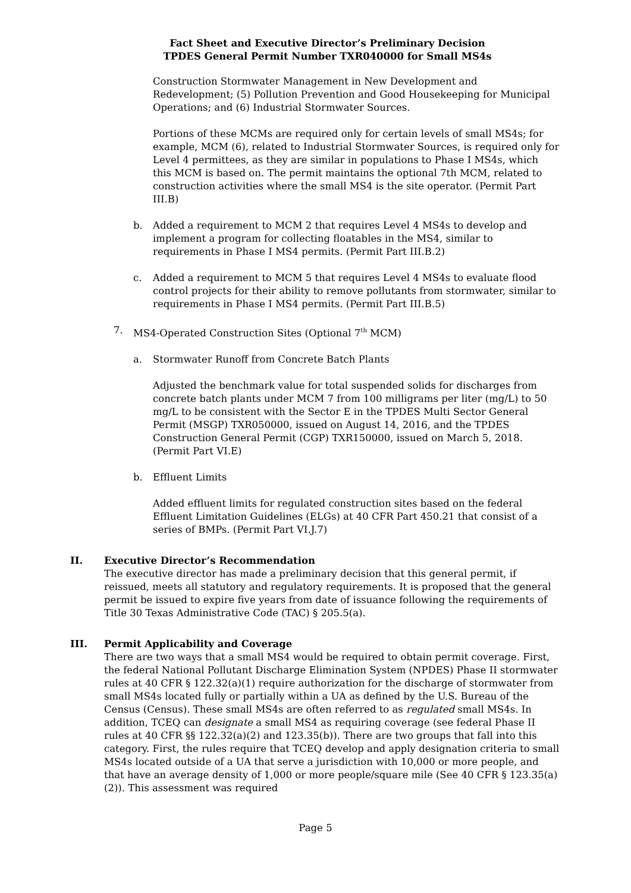Fact Sheet and Executive Director’s Preliminary Decision
TPDES General Permit Number TXR040000 for Small MS4s
Construction Stormwater Management in New Development and Redevelopment; (5) Pollution Prevention and Good Housekeeping for Municipal Operations; and (6) Industrial Stormwater Sources.
Portions of these MCMs are required only for certain levels of small MS4s; for example, MCM (6), related to Industrial Stormwater Sources, is required only for Level 4 permittees, as they are similar in populations to Phase I MS4s, which this MCM is based on. The permit maintains the optional 7th MCM, related to construction activities where the small MS4 is the site operator. (Permit Part III.B)
b. Added a requirement to MCM 2 that requires Level 4 MS4s to develop and implement a program for collecting floatables in the MS4, similar to requirements in Phase I MS4 permits. (Permit Part III.B.2)
c. Added a requirement to MCM 5 that requires Level 4 MS4s to evaluate flood control projects for their ability to remove pollutants from stormwater, similar to requirements in Phase I MS4 permits. (Permit Part III.B.5)
7. MS4-Operated Construction Sites (Optional 7<sup>th</sup> MCM)
a. Stormwater Runoff from Concrete Batch Plants
Adjusted the benchmark value for total suspended solids for discharges from concrete batch plants under MCM 7 from 100 milligrams per liter (mg/L) to 50 mg/L to be consistent with the Sector E in the TPDES Multi Sector General Permit (MSGP) TXR050000, issued on August 14, 2016, and the TPDES Construction General Permit (CGP) TXR150000, issued on March 5, 2018. (Permit Part VI.E)
b. Effluent Limits
Added effluent limits for regulated construction sites based on the federal Effluent Limitation Guidelines (ELGs) at 40 CFR Part 450.21 that consist of a series of BMPs. (Permit Part VI.J.7)
II. Executive Director’s Recommendation
The executive director has made a preliminary decision that this general permit, if reissued, meets all statutory and regulatory requirements. It is proposed that the general permit be issued to expire five years from date of issuance following the requirements of Title 30 Texas Administrative Code (TAC) § 205.5(a).
III. Permit Applicability and Coverage
There are two ways that a small MS4 would be required to obtain permit coverage. First, the federal National Pollutant Discharge Elimination System (NPDES) Phase II stormwater rules at 40 CFR § 122.32(a)(1) require authorization for the discharge of stormwater from small MS4s located fully or partially within a UA as defined by the U.S. Bureau of the Census (Census). These small MS4s are often referred to as regulated small MS4s. In addition, TCEQ can designate a small MS4 as requiring coverage (see federal Phase II rules at 40 CFR §§ 122.32(a)(2) and 123.35(b)). There are two groups that fall into this category. First, the rules require that TCEQ develop and apply designation criteria to small MS4s located outside of a UA that serve a jurisdiction with 10,000 or more people, and that have an average density of 1,000 or more people/square mile (See 40 CFR § 123.35(a)(2)). This assessment was required
Page 5